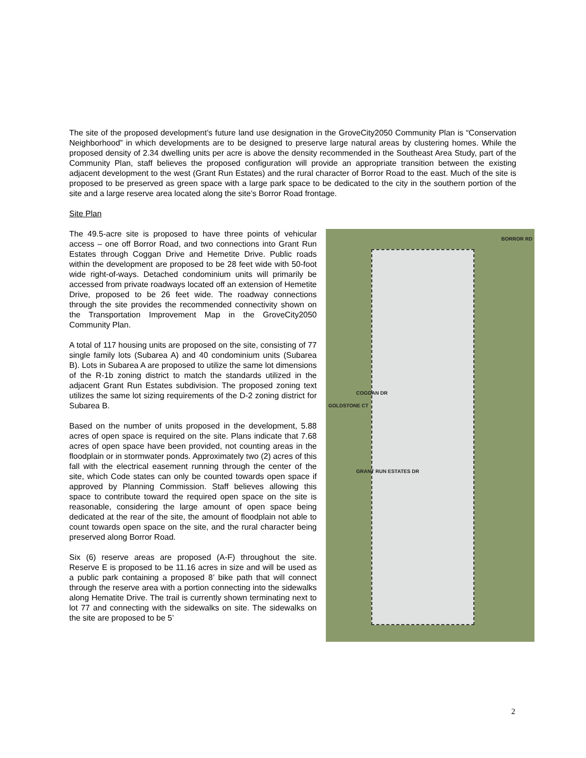The site of the proposed development’s future land use designation in the GroveCity2050 Community Plan is “Conservation Neighborhood” in which developments are to be designed to preserve large natural areas by clustering homes. While the proposed density of 2.34 dwelling units per acre is above the density recommended in the Southeast Area Study, part of the Community Plan, staff believes the proposed configuration will provide an appropriate transition between the existing adjacent development to the west (Grant Run Estates) and the rural character of Borror Road to the east. Much of the site is proposed to be preserved as green space with a large park space to be dedicated to the city in the southern portion of the site and a large reserve area located along the site’s Borror Road frontage.
Site Plan
BORROR RD
COGGAN DR
GOLDSTONE CT
GRANT RUN ESTATES DR
The 49.5-acre site is proposed to have three points of vehicular access – one off Borror Road, and two connections into Grant Run Estates through Coggan Drive and Hemetite Drive. Public roads within the development are proposed to be 28 feet wide with 50-foot wide right-of-ways. Detached condominium units will primarily be accessed from private roadways located off an extension of Hemetite Drive, proposed to be 26 feet wide. The roadway connections through the site provides the recommended connectivity shown on the Transportation Improvement Map in the GroveCity2050 Community Plan.
A total of 117 housing units are proposed on the site, consisting of 77 single family lots (Subarea A) and 40 condominium units (Subarea B). Lots in Subarea A are proposed to utilize the same lot dimensions of the R-1b zoning district to match the standards utilized in the adjacent Grant Run Estates subdivision. The proposed zoning text utilizes the same lot sizing requirements of the D-2 zoning district for Subarea B.
Based on the number of units proposed in the development, 5.88 acres of open space is required on the site. Plans indicate that 7.68 acres of open space have been provided, not counting areas in the floodplain or in stormwater ponds. Approximately two (2) acres of this fall with the electrical easement running through the center of the site, which Code states can only be counted towards open space if approved by Planning Commission. Staff believes allowing this space to contribute toward the required open space on the site is reasonable, considering the large amount of open space being dedicated at the rear of the site, the amount of floodplain not able to count towards open space on the site, and the rural character being preserved along Borror Road.
Six (6) reserve areas are proposed (A-F) throughout the site. Reserve E is proposed to be 11.16 acres in size and will be used as a public park containing a proposed 8’ bike path that will connect through the reserve area with a portion connecting into the sidewalks along Hematite Drive. The trail is currently shown terminating next to lot 77 and connecting with the sidewalks on site. The sidewalks on the site are proposed to be 5’
2